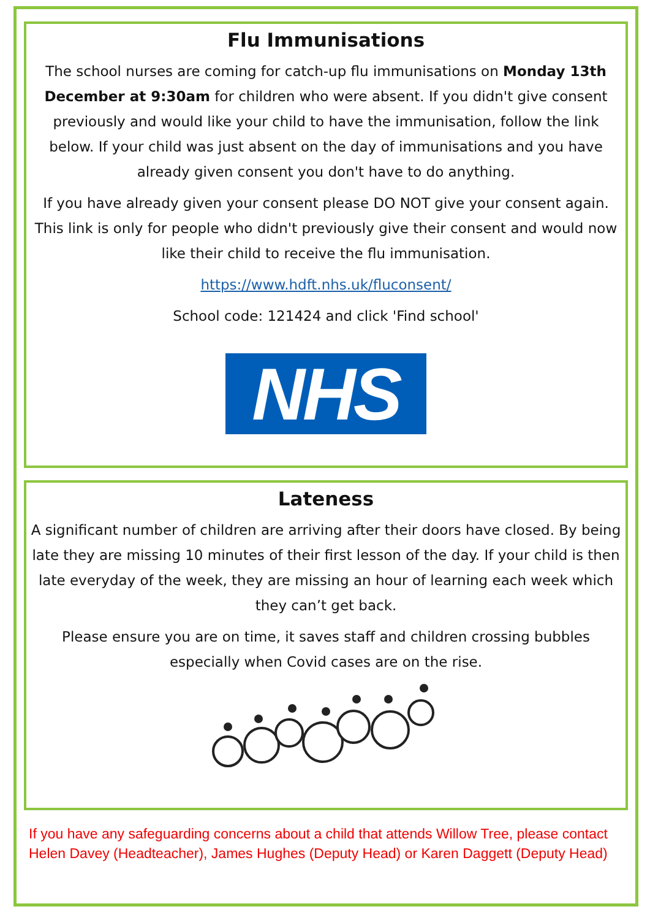Flu Immunisations
The school nurses are coming for catch-up flu immunisations on Monday 13th December at 9:30am for children who were absent. If you didn't give consent previously and would like your child to have the immunisation, follow the link below. If your child was just absent on the day of immunisations and you have already given consent you don't have to do anything.
If you have already given your consent please DO NOT give your consent again. This link is only for people who didn't previously give their consent and would now like their child to receive the flu immunisation.
https://www.hdft.nhs.uk/fluconsent/
School code: 121424 and click 'Find school'
NHS
Lateness
A significant number of children are arriving after their doors have closed. By being late they are missing 10 minutes of their first lesson of the day. If your child is then late everyday of the week, they are missing an hour of learning each week which they can’t get back.
Please ensure you are on time, it saves staff and children crossing bubbles especially when Covid cases are on the rise.
If you have any safeguarding concerns about a child that attends Willow Tree, please contact Helen Davey (Headteacher), James Hughes (Deputy Head) or Karen Daggett (Deputy Head)